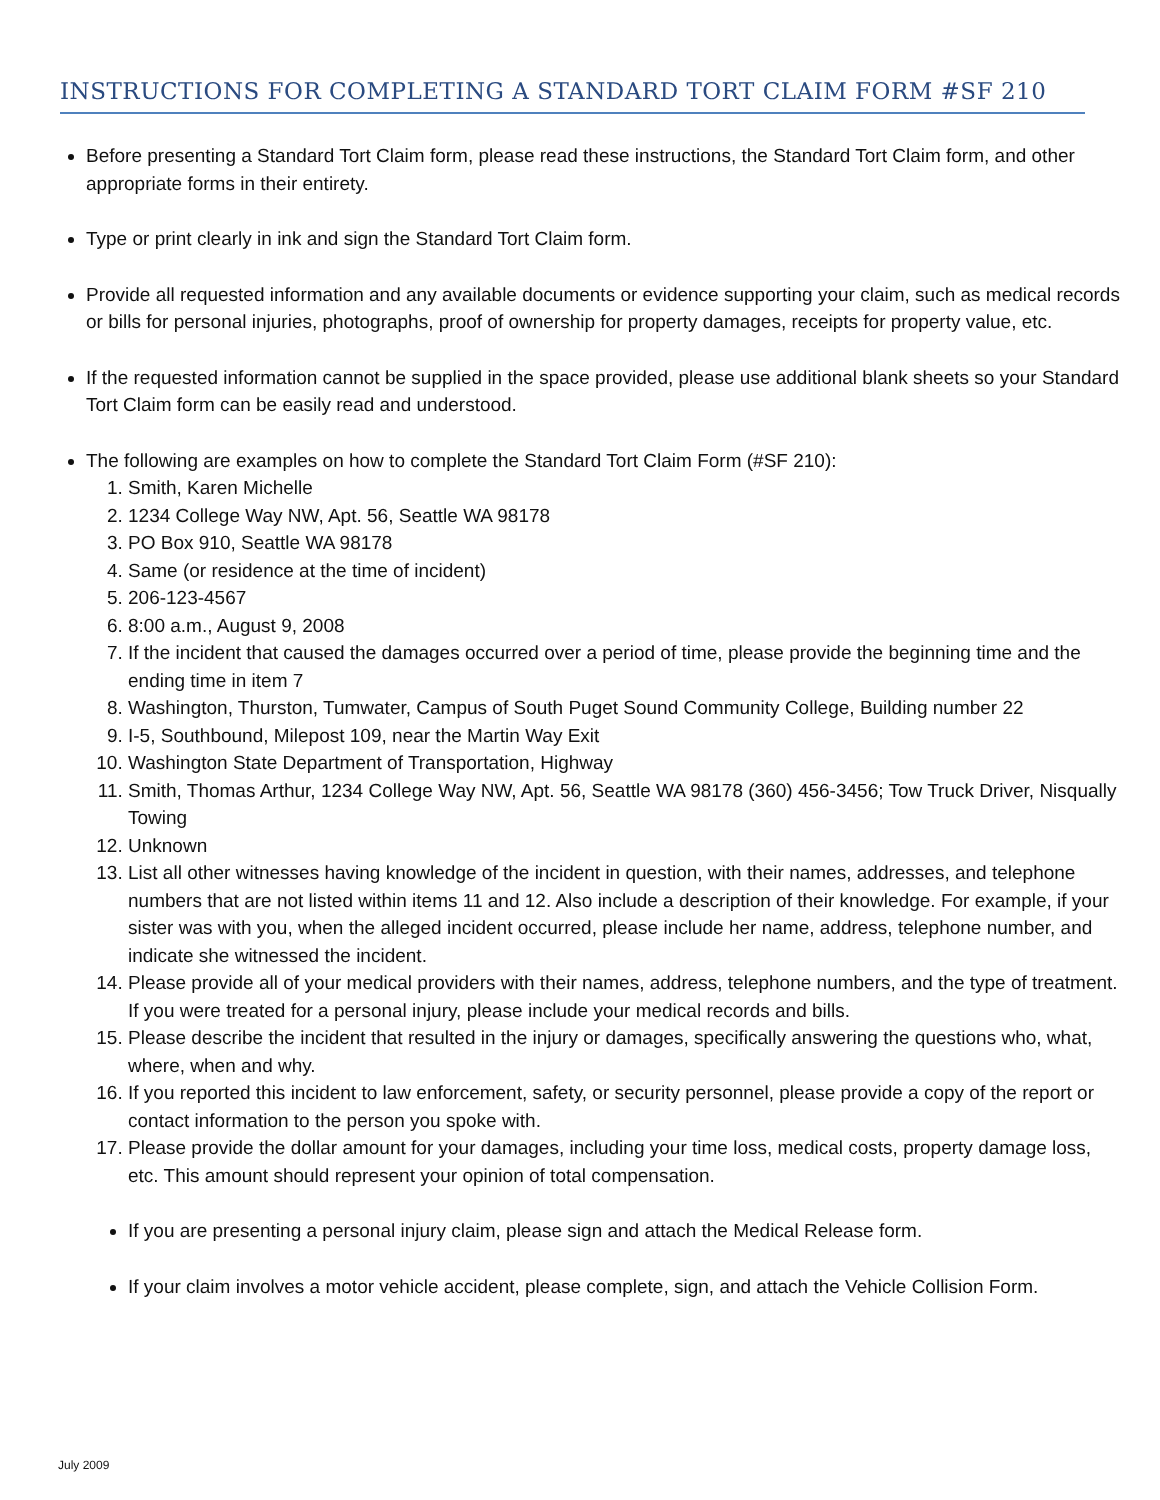INSTRUCTIONS FOR COMPLETING A STANDARD TORT CLAIM FORM #SF 210
Before presenting a Standard Tort Claim form, please read these instructions, the Standard Tort Claim form, and other appropriate forms in their entirety.
Type or print clearly in ink and sign the Standard Tort Claim form.
Provide all requested information and any available documents or evidence supporting your claim, such as medical records or bills for personal injuries, photographs, proof of ownership for property damages, receipts for property value, etc.
If the requested information cannot be supplied in the space provided, please use additional blank sheets so your Standard Tort Claim form can be easily read and understood.
The following are examples on how to complete the Standard Tort Claim Form (#SF 210):
1. Smith, Karen Michelle
2. 1234 College Way NW, Apt. 56, Seattle WA 98178
3. PO Box 910, Seattle WA 98178
4. Same (or residence at the time of incident)
5. 206-123-4567
6. 8:00 a.m., August 9, 2008
7. If the incident that caused the damages occurred over a period of time, please provide the beginning time and the ending time in item 7
8. Washington, Thurston, Tumwater, Campus of South Puget Sound Community College, Building number 22
9. I-5, Southbound, Milepost 109, near the Martin Way Exit
10. Washington State Department of Transportation, Highway
11. Smith, Thomas Arthur, 1234 College Way NW, Apt. 56, Seattle WA 98178 (360) 456-3456; Tow Truck Driver, Nisqually Towing
12. Unknown
13. List all other witnesses having knowledge of the incident in question, with their names, addresses, and telephone numbers that are not listed within items 11 and 12. Also include a description of their knowledge. For example, if your sister was with you, when the alleged incident occurred, please include her name, address, telephone number, and indicate she witnessed the incident.
14. Please provide all of your medical providers with their names, address, telephone numbers, and the type of treatment. If you were treated for a personal injury, please include your medical records and bills.
15. Please describe the incident that resulted in the injury or damages, specifically answering the questions who, what, where, when and why.
16. If you reported this incident to law enforcement, safety, or security personnel, please provide a copy of the report or contact information to the person you spoke with.
17. Please provide the dollar amount for your damages, including your time loss, medical costs, property damage loss, etc. This amount should represent your opinion of total compensation.
If you are presenting a personal injury claim, please sign and attach the Medical Release form.
If your claim involves a motor vehicle accident, please complete, sign, and attach the Vehicle Collision Form.
July 2009